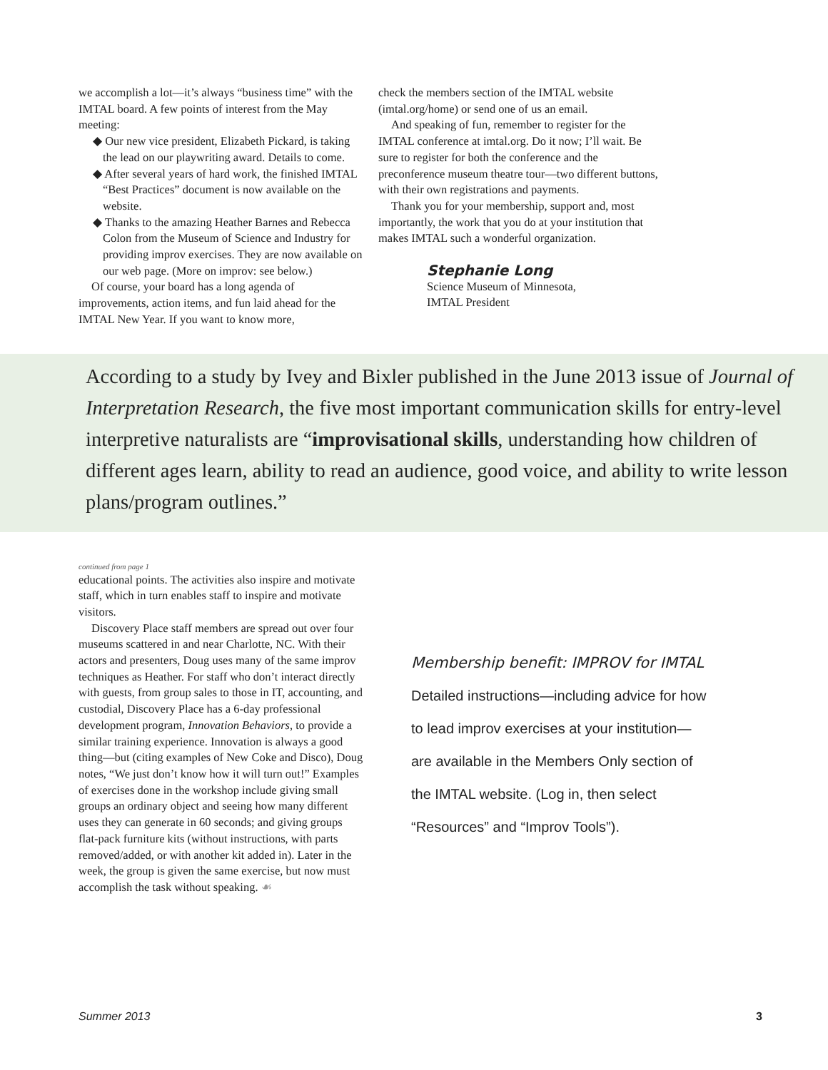we accomplish a lot—it’s always “business time” with the IMTAL board. A few points of interest from the May meeting:
◆ Our new vice president, Elizabeth Pickard, is taking the lead on our playwriting award. Details to come.
◆ After several years of hard work, the finished IMTAL “Best Practices” document is now available on the website.
◆ Thanks to the amazing Heather Barnes and Rebecca Colon from the Museum of Science and Industry for providing improv exercises. They are now available on our web page. (More on improv: see below.)
Of course, your board has a long agenda of improvements, action items, and fun laid ahead for the IMTAL New Year. If you want to know more,
check the members section of the IMTAL website (imtal.org/home) or send one of us an email.
And speaking of fun, remember to register for the IMTAL conference at imtal.org. Do it now; I’ll wait. Be sure to register for both the conference and the preconference museum theatre tour—two different buttons, with their own registrations and payments.
Thank you for your membership, support and, most importantly, the work that you do at your institution that makes IMTAL such a wonderful organization.
Stephanie Long
Science Museum of Minnesota,
IMTAL President
According to a study by Ivey and Bixler published in the June 2013 issue of Journal of Interpretation Research, the five most important communication skills for entry-level interpretive naturalists are “improvisational skills, understanding how children of different ages learn, ability to read an audience, good voice, and ability to write lesson plans/program outlines.”
continued from page 1
educational points. The activities also inspire and motivate staff, which in turn enables staff to inspire and motivate visitors.
Discovery Place staff members are spread out over four museums scattered in and near Charlotte, NC. With their actors and presenters, Doug uses many of the same improv techniques as Heather. For staff who don’t interact directly with guests, from group sales to those in IT, accounting, and custodial, Discovery Place has a 6-day professional development program, Innovation Behaviors, to provide a similar training experience. Innovation is always a good thing—but (citing examples of New Coke and Disco), Doug notes, “We just don’t know how it will turn out!” Examples of exercises done in the workshop include giving small groups an ordinary object and seeing how many different uses they can generate in 60 seconds; and giving groups flat-pack furniture kits (without instructions, with parts removed/added, or with another kit added in). Later in the week, the group is given the same exercise, but now must accomplish the task without speaking. ☙
Membership benefit: IMPROV for IMTAL
Detailed instructions—including advice for how to lead improv exercises at your institution—are available in the Members Only section of the IMTAL website. (Log in, then select “Resources” and “Improv Tools”).
Summer 2013 3